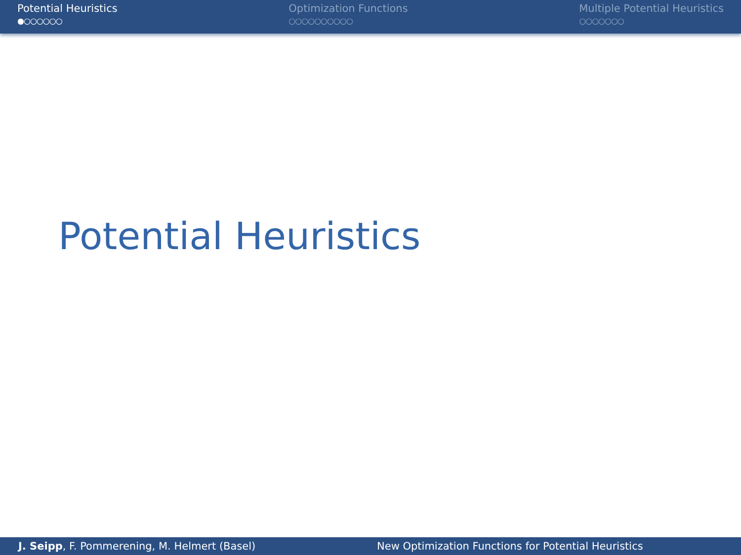Potential Heuristics
●○○○○○○
Optimization Functions
○○○○○○○○○○
Multiple Potential Heuristics
○○○○○○○
Potential Heuristics
J. Seipp, F. Pommerening, M. Helmert (Basel)
New Optimization Functions for Potential Heuristics